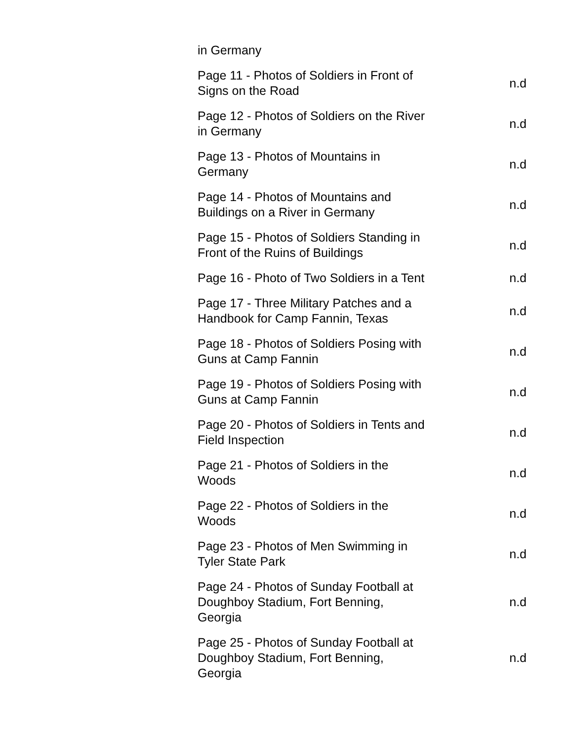| in Germany | |
| Page 11 - Photos of Soldiers in Front of Signs on the Road | n.d |
| Page 12 - Photos of Soldiers on the River in Germany | n.d |
| Page 13 - Photos of Mountains in Germany | n.d |
| Page 14 - Photos of Mountains and Buildings on a River in Germany | n.d |
| Page 15 - Photos of Soldiers Standing in Front of the Ruins of Buildings | n.d |
| Page 16 - Photo of Two Soldiers in a Tent | n.d |
| Page 17 - Three Military Patches and a Handbook for Camp Fannin, Texas | n.d |
| Page 18 - Photos of Soldiers Posing with Guns at Camp Fannin | n.d |
| Page 19 - Photos of Soldiers Posing with Guns at Camp Fannin | n.d |
| Page 20 - Photos of Soldiers in Tents and Field Inspection | n.d |
| Page 21 - Photos of Soldiers in the Woods | n.d |
| Page 22 - Photos of Soldiers in the Woods | n.d |
| Page 23 - Photos of Men Swimming in Tyler State Park | n.d |
| Page 24 - Photos of Sunday Football at Doughboy Stadium, Fort Benning, Georgia | n.d |
| Page 25 - Photos of Sunday Football at Doughboy Stadium, Fort Benning, Georgia | n.d |